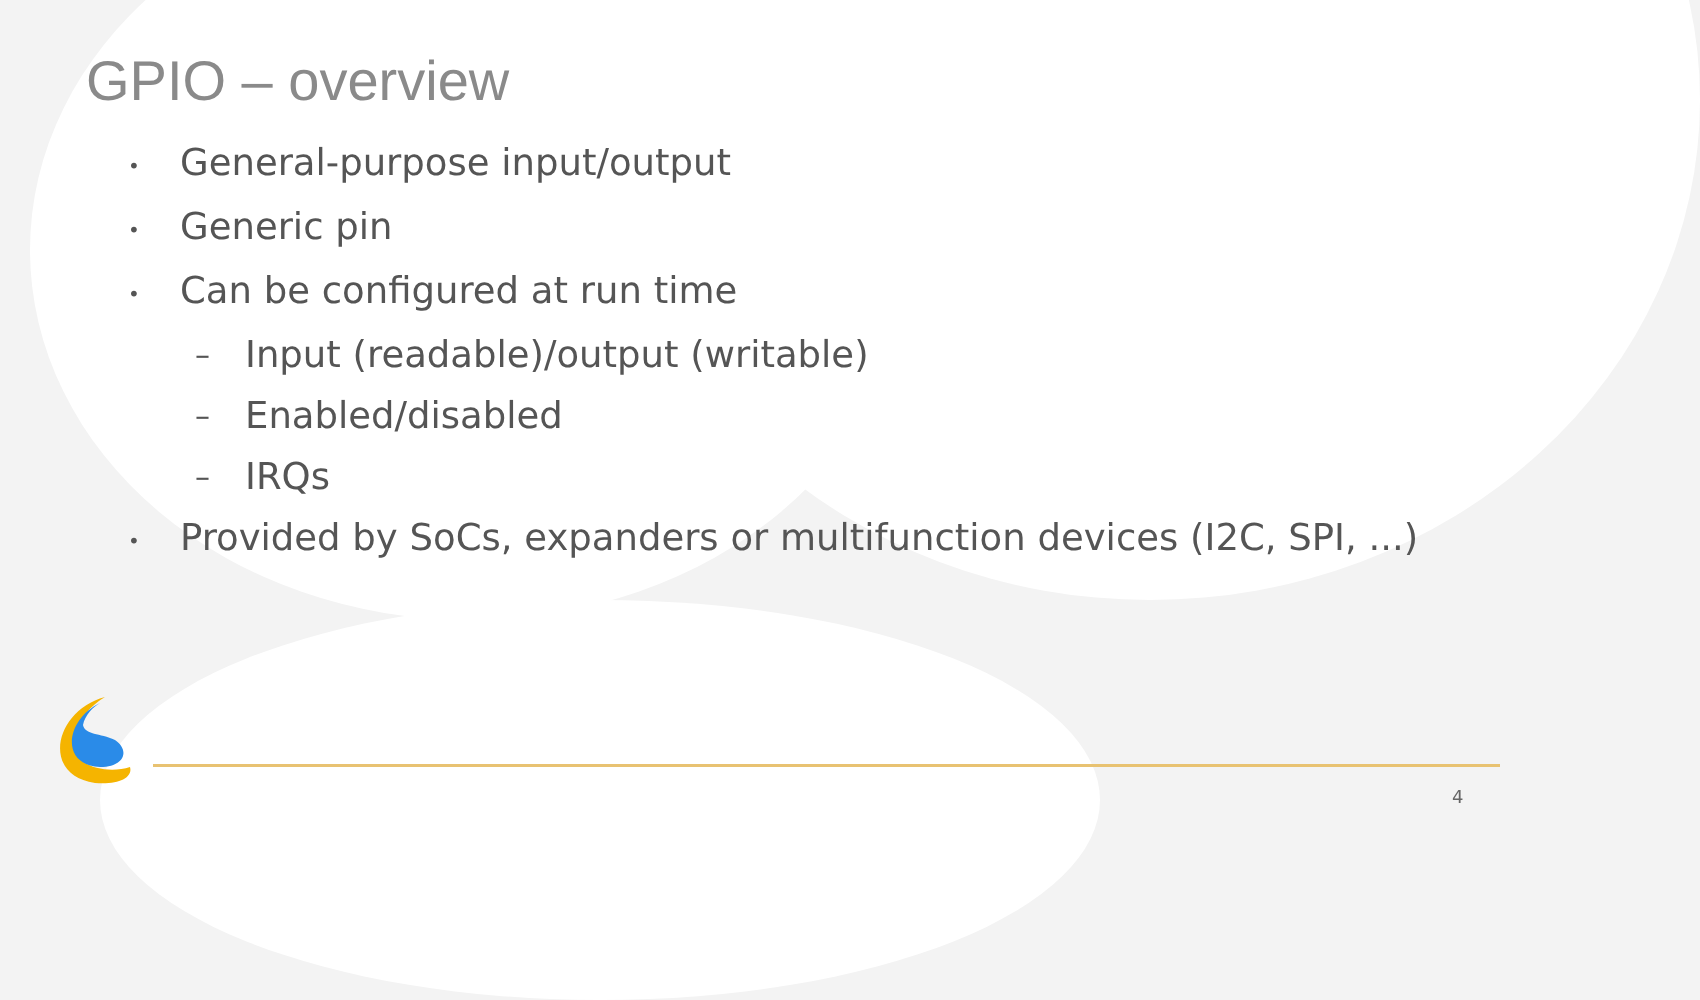GPIO – overview
• General-purpose input/output
• Generic pin
• Can be configured at run time
– Input (readable)/output (writable)
– Enabled/disabled
– IRQs
• Provided by SoCs, expanders or multifunction devices (I2C, SPI, ...)
4